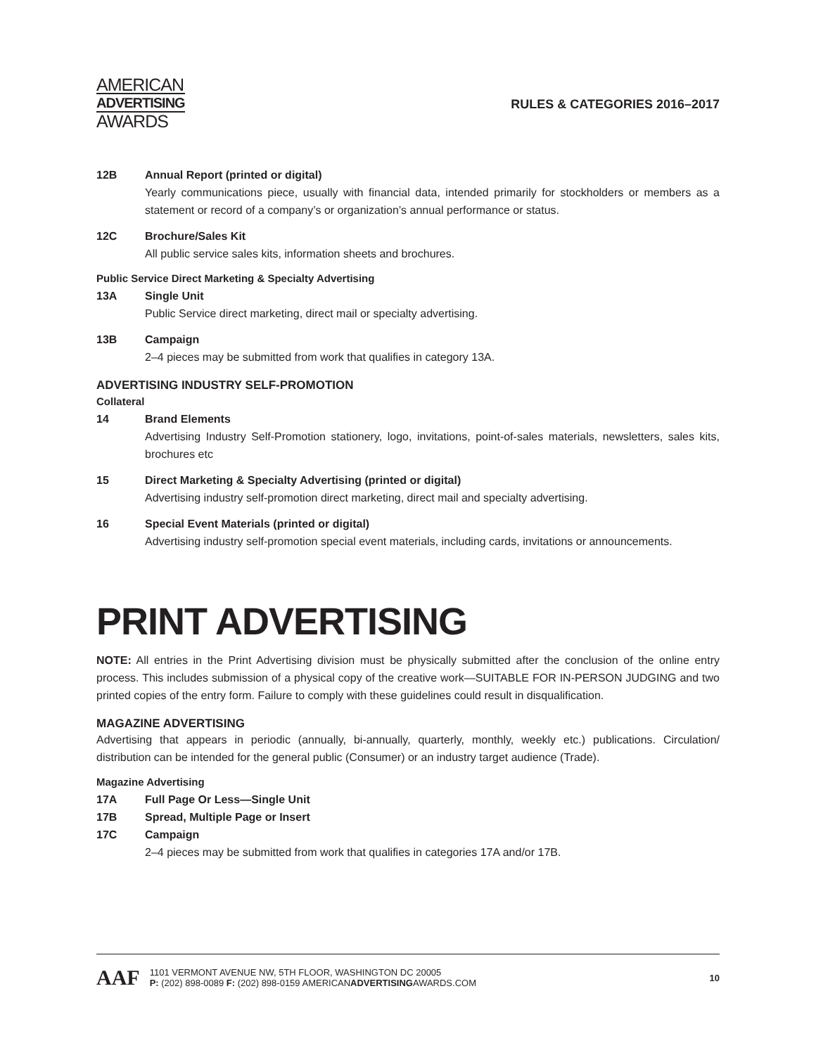AMERICAN
ADVERTISING
AWARDS
RULES & CATEGORIES 2016–2017
12B Annual Report (printed or digital)
Yearly communications piece, usually with financial data, intended primarily for stockholders or members as a statement or record of a company’s or organization’s annual performance or status.
12C Brochure/Sales Kit
All public service sales kits, information sheets and brochures.
Public Service Direct Marketing & Specialty Advertising
13A Single Unit
Public Service direct marketing, direct mail or specialty advertising.
13B Campaign
2–4 pieces may be submitted from work that qualifies in category 13A.
ADVERTISING INDUSTRY SELF-PROMOTION
Collateral
14 Brand Elements
Advertising Industry Self-Promotion stationery, logo, invitations, point-of-sales materials, newsletters, sales kits, brochures etc
15 Direct Marketing & Specialty Advertising (printed or digital)
Advertising industry self-promotion direct marketing, direct mail and specialty advertising.
16 Special Event Materials (printed or digital)
Advertising industry self-promotion special event materials, including cards, invitations or announcements.
PRINT ADVERTISING
NOTE: All entries in the Print Advertising division must be physically submitted after the conclusion of the online entry process. This includes submission of a physical copy of the creative work—SUITABLE FOR IN-PERSON JUDGING and two printed copies of the entry form. Failure to comply with these guidelines could result in disqualification.
MAGAZINE ADVERTISING
Advertising that appears in periodic (annually, bi-annually, quarterly, monthly, weekly etc.) publications. Circulation/ distribution can be intended for the general public (Consumer) or an industry target audience (Trade).
Magazine Advertising
17A Full Page Or Less—Single Unit
17B Spread, Multiple Page or Insert
17C Campaign
2–4 pieces may be submitted from work that qualifies in categories 17A and/or 17B.
AAF
1101 VERMONT AVENUE NW, 5TH FLOOR, WASHINGTON DC 20005
P: (202) 898-0089 F: (202) 898-0159 AMERICANADVERTISINGAWARDS.COM
10